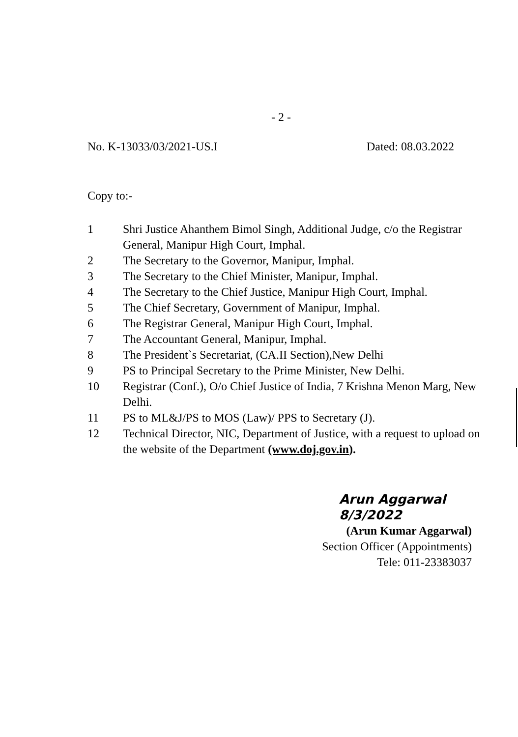- 2 -
No. K-13033/03/2021-US.I Dated: 08.03.2022
Copy to:-
1 Shri Justice Ahanthem Bimol Singh, Additional Judge, c/o the Registrar General, Manipur High Court, Imphal.
2 The Secretary to the Governor, Manipur, Imphal.
3 The Secretary to the Chief Minister, Manipur, Imphal.
4 The Secretary to the Chief Justice, Manipur High Court, Imphal.
5 The Chief Secretary, Government of Manipur, Imphal.
6 The Registrar General, Manipur High Court, Imphal.
7 The Accountant General, Manipur, Imphal.
8 The President`s Secretariat, (CA.II Section),New Delhi
9 PS to Principal Secretary to the Prime Minister, New Delhi.
10 Registrar (Conf.), O/o Chief Justice of India, 7 Krishna Menon Marg, New Delhi.
11 PS to ML&J/PS to MOS (Law)/ PPS to Secretary (J).
12 Technical Director, NIC, Department of Justice, with a request to upload on the website of the Department (www.doj.gov.in).
Arun Aggarwal 8/3/2022
(Arun Kumar Aggarwal)
Section Officer (Appointments)
Tele: 011-23383037